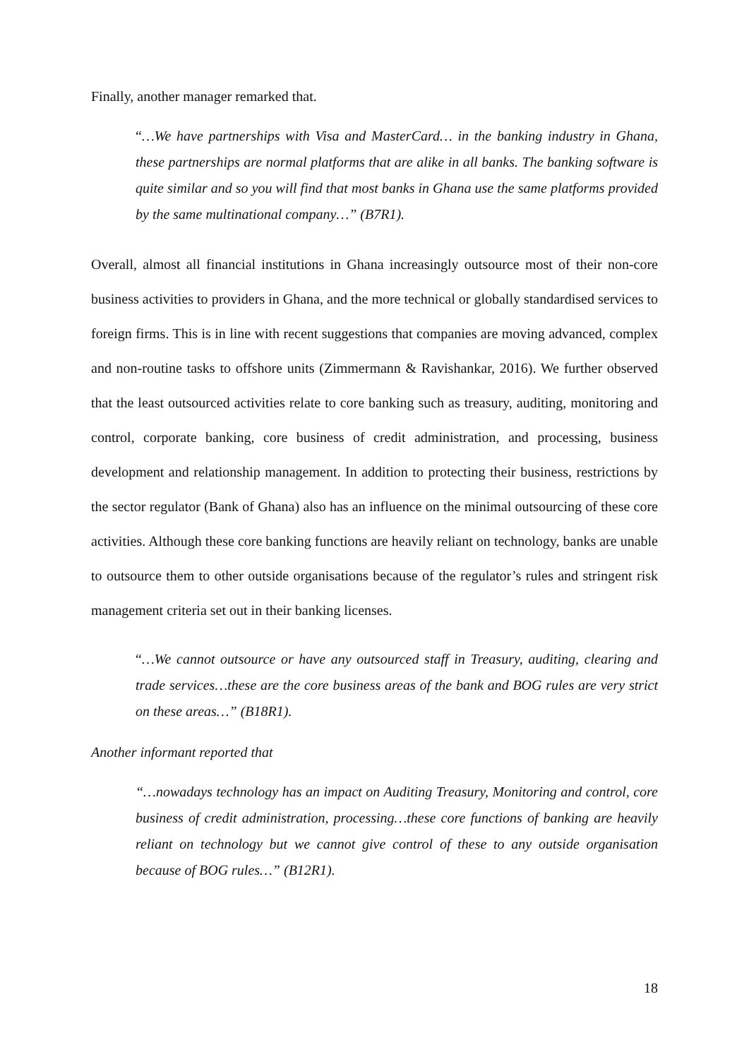Finally, another manager remarked that.
“…We have partnerships with Visa and MasterCard… in the banking industry in Ghana, these partnerships are normal platforms that are alike in all banks. The banking software is quite similar and so you will find that most banks in Ghana use the same platforms provided by the same multinational company…” (B7R1).
Overall, almost all financial institutions in Ghana increasingly outsource most of their non-core business activities to providers in Ghana, and the more technical or globally standardised services to foreign firms. This is in line with recent suggestions that companies are moving advanced, complex and non-routine tasks to offshore units (Zimmermann & Ravishankar, 2016). We further observed that the least outsourced activities relate to core banking such as treasury, auditing, monitoring and control, corporate banking, core business of credit administration, and processing, business development and relationship management. In addition to protecting their business, restrictions by the sector regulator (Bank of Ghana) also has an influence on the minimal outsourcing of these core activities. Although these core banking functions are heavily reliant on technology, banks are unable to outsource them to other outside organisations because of the regulator’s rules and stringent risk management criteria set out in their banking licenses.
“…We cannot outsource or have any outsourced staff in Treasury, auditing, clearing and trade services…these are the core business areas of the bank and BOG rules are very strict on these areas…” (B18R1).
Another informant reported that
“…nowadays technology has an impact on Auditing Treasury, Monitoring and control, core business of credit administration, processing…these core functions of banking are heavily reliant on technology but we cannot give control of these to any outside organisation because of BOG rules…” (B12R1).
18